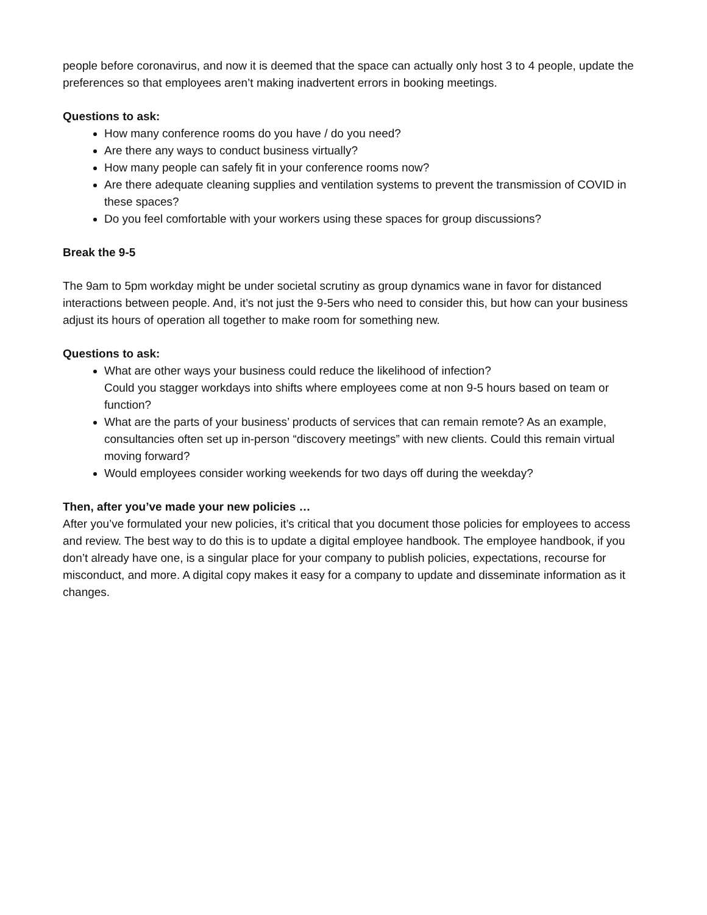people before coronavirus, and now it is deemed that the space can actually only host 3 to 4 people, update the preferences so that employees aren’t making inadvertent errors in booking meetings.
Questions to ask:
How many conference rooms do you have / do you need?
Are there any ways to conduct business virtually?
How many people can safely fit in your conference rooms now?
Are there adequate cleaning supplies and ventilation systems to prevent the transmission of COVID in these spaces?
Do you feel comfortable with your workers using these spaces for group discussions?
Break the 9-5
The 9am to 5pm workday might be under societal scrutiny as group dynamics wane in favor for distanced interactions between people. And, it’s not just the 9-5ers who need to consider this, but how can your business adjust its hours of operation all together to make room for something new.
Questions to ask:
What are other ways your business could reduce the likelihood of infection?
Could you stagger workdays into shifts where employees come at non 9-5 hours based on team or function?
What are the parts of your business’ products of services that can remain remote? As an example, consultancies often set up in-person “discovery meetings” with new clients. Could this remain virtual moving forward?
Would employees consider working weekends for two days off during the weekday?
Then, after you’ve made your new policies …
After you’ve formulated your new policies, it’s critical that you document those policies for employees to access and review. The best way to do this is to update a digital employee handbook. The employee handbook, if you don’t already have one, is a singular place for your company to publish policies, expectations, recourse for misconduct, and more. A digital copy makes it easy for a company to update and disseminate information as it changes.